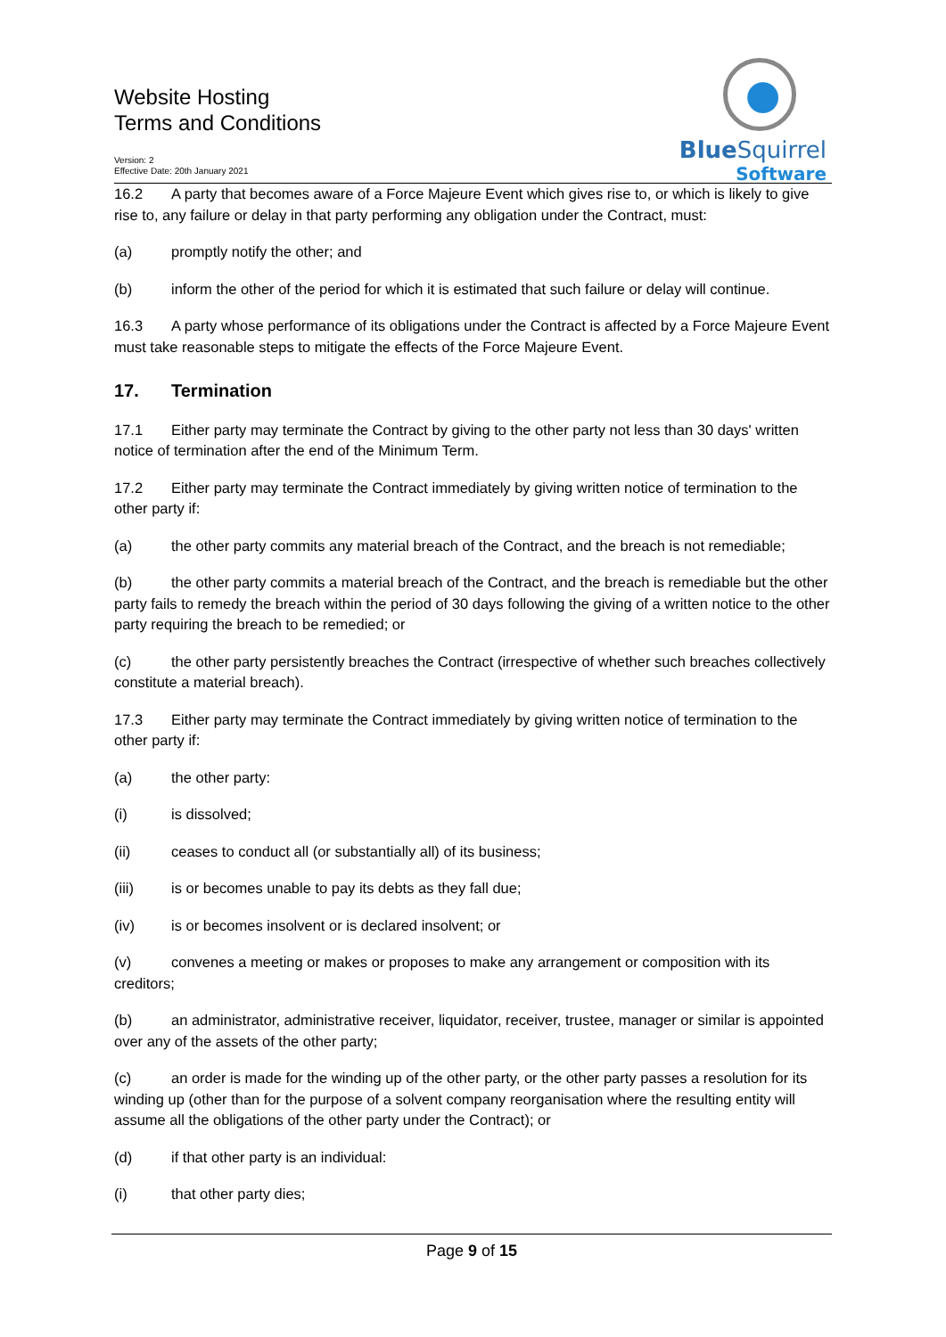Website Hosting
Terms and Conditions
Version: 2
Effective Date: 20th January 2021
BlueSquirrel
Software
16.2 A party that becomes aware of a Force Majeure Event which gives rise to, or which is likely to give rise to, any failure or delay in that party performing any obligation under the Contract, must:
(a) promptly notify the other; and
(b) inform the other of the period for which it is estimated that such failure or delay will continue.
16.3 A party whose performance of its obligations under the Contract is affected by a Force Majeure Event must take reasonable steps to mitigate the effects of the Force Majeure Event.
17. Termination
17.1 Either party may terminate the Contract by giving to the other party not less than 30 days' written notice of termination after the end of the Minimum Term.
17.2 Either party may terminate the Contract immediately by giving written notice of termination to the other party if:
(a) the other party commits any material breach of the Contract, and the breach is not remediable;
(b) the other party commits a material breach of the Contract, and the breach is remediable but the other party fails to remedy the breach within the period of 30 days following the giving of a written notice to the other party requiring the breach to be remedied; or
(c) the other party persistently breaches the Contract (irrespective of whether such breaches collectively constitute a material breach).
17.3 Either party may terminate the Contract immediately by giving written notice of termination to the other party if:
(a) the other party:
(i) is dissolved;
(ii) ceases to conduct all (or substantially all) of its business;
(iii) is or becomes unable to pay its debts as they fall due;
(iv) is or becomes insolvent or is declared insolvent; or
(v) convenes a meeting or makes or proposes to make any arrangement or composition with its creditors;
(b) an administrator, administrative receiver, liquidator, receiver, trustee, manager or similar is appointed over any of the assets of the other party;
(c) an order is made for the winding up of the other party, or the other party passes a resolution for its winding up (other than for the purpose of a solvent company reorganisation where the resulting entity will assume all the obligations of the other party under the Contract); or
(d) if that other party is an individual:
(i) that other party dies;
Page 9 of 15